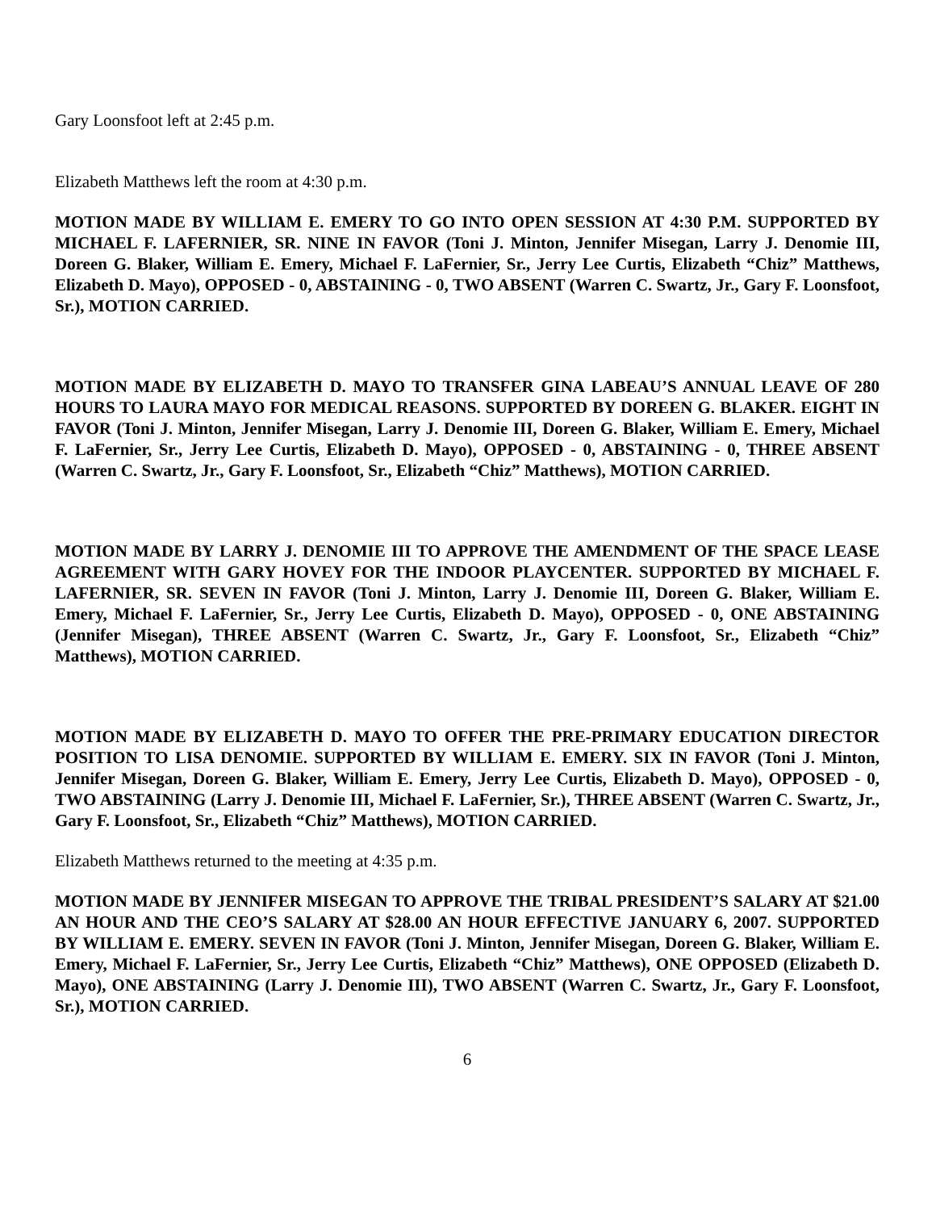Gary Loonsfoot left at 2:45 p.m.
Elizabeth Matthews left the room at 4:30 p.m.
MOTION MADE BY WILLIAM E. EMERY TO GO INTO OPEN SESSION AT 4:30 P.M. SUPPORTED BY MICHAEL F. LAFERNIER, SR. NINE IN FAVOR (Toni J. Minton, Jennifer Misegan, Larry J. Denomie III, Doreen G. Blaker, William E. Emery, Michael F. LaFernier, Sr., Jerry Lee Curtis, Elizabeth “Chiz” Matthews, Elizabeth D. Mayo), OPPOSED - 0, ABSTAINING - 0, TWO ABSENT (Warren C. Swartz, Jr., Gary F. Loonsfoot, Sr.), MOTION CARRIED.
MOTION MADE BY ELIZABETH D. MAYO TO TRANSFER GINA LABEAU’S ANNUAL LEAVE OF 280 HOURS TO LAURA MAYO FOR MEDICAL REASONS. SUPPORTED BY DOREEN G. BLAKER. EIGHT IN FAVOR (Toni J. Minton, Jennifer Misegan, Larry J. Denomie III, Doreen G. Blaker, William E. Emery, Michael F. LaFernier, Sr., Jerry Lee Curtis, Elizabeth D. Mayo), OPPOSED - 0, ABSTAINING - 0, THREE ABSENT (Warren C. Swartz, Jr., Gary F. Loonsfoot, Sr., Elizabeth “Chiz” Matthews), MOTION CARRIED.
MOTION MADE BY LARRY J. DENOMIE III TO APPROVE THE AMENDMENT OF THE SPACE LEASE AGREEMENT WITH GARY HOVEY FOR THE INDOOR PLAYCENTER. SUPPORTED BY MICHAEL F. LAFERNIER, SR. SEVEN IN FAVOR (Toni J. Minton, Larry J. Denomie III, Doreen G. Blaker, William E. Emery, Michael F. LaFernier, Sr., Jerry Lee Curtis, Elizabeth D. Mayo), OPPOSED - 0, ONE ABSTAINING (Jennifer Misegan), THREE ABSENT (Warren C. Swartz, Jr., Gary F. Loonsfoot, Sr., Elizabeth “Chiz” Matthews), MOTION CARRIED.
MOTION MADE BY ELIZABETH D. MAYO TO OFFER THE PRE-PRIMARY EDUCATION DIRECTOR POSITION TO LISA DENOMIE. SUPPORTED BY WILLIAM E. EMERY. SIX IN FAVOR (Toni J. Minton, Jennifer Misegan, Doreen G. Blaker, William E. Emery, Jerry Lee Curtis, Elizabeth D. Mayo), OPPOSED - 0, TWO ABSTAINING (Larry J. Denomie III, Michael F. LaFernier, Sr.), THREE ABSENT (Warren C. Swartz, Jr., Gary F. Loonsfoot, Sr., Elizabeth “Chiz” Matthews), MOTION CARRIED.
Elizabeth Matthews returned to the meeting at 4:35 p.m.
MOTION MADE BY JENNIFER MISEGAN TO APPROVE THE TRIBAL PRESIDENT’S SALARY AT $21.00 AN HOUR AND THE CEO’S SALARY AT $28.00 AN HOUR EFFECTIVE JANUARY 6, 2007. SUPPORTED BY WILLIAM E. EMERY. SEVEN IN FAVOR (Toni J. Minton, Jennifer Misegan, Doreen G. Blaker, William E. Emery, Michael F. LaFernier, Sr., Jerry Lee Curtis, Elizabeth “Chiz” Matthews), ONE OPPOSED (Elizabeth D. Mayo), ONE ABSTAINING (Larry J. Denomie III), TWO ABSENT (Warren C. Swartz, Jr., Gary F. Loonsfoot, Sr.), MOTION CARRIED.
6